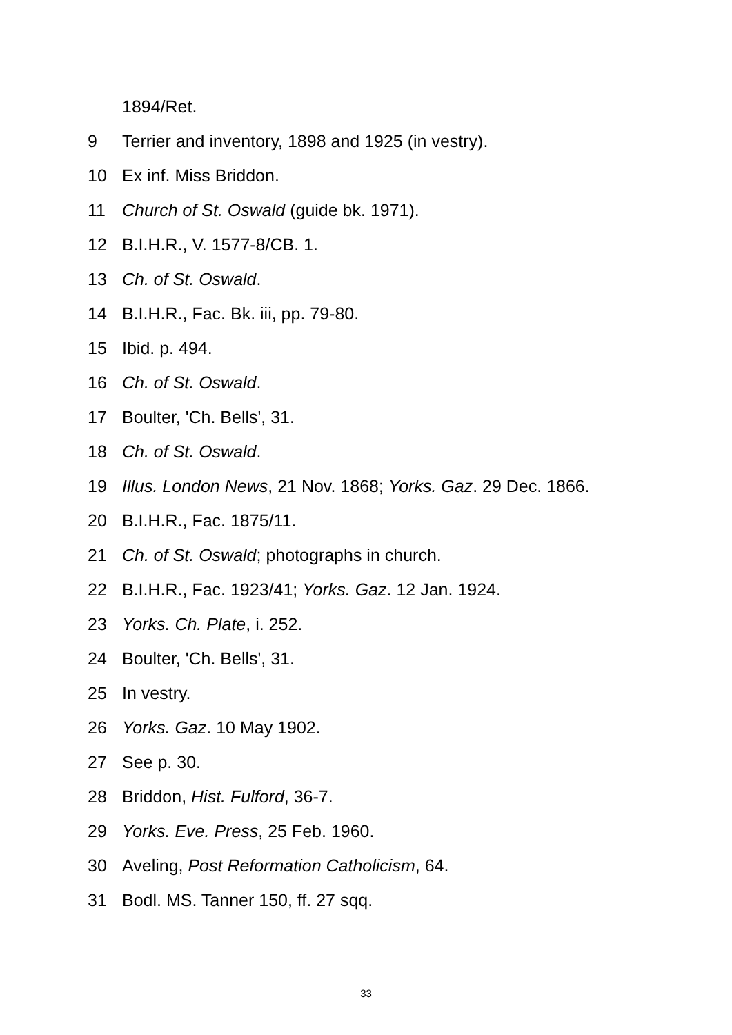1894/Ret.
9 Terrier and inventory, 1898 and 1925 (in vestry).
10 Ex inf. Miss Briddon.
11 Church of St. Oswald (guide bk. 1971).
12 B.I.H.R., V. 1577-8/CB. 1.
13 Ch. of St. Oswald.
14 B.I.H.R., Fac. Bk. iii, pp. 79-80.
15 Ibid. p. 494.
16 Ch. of St. Oswald.
17 Boulter, 'Ch. Bells', 31.
18 Ch. of St. Oswald.
19 Illus. London News, 21 Nov. 1868; Yorks. Gaz. 29 Dec. 1866.
20 B.I.H.R., Fac. 1875/11.
21 Ch. of St. Oswald; photographs in church.
22 B.I.H.R., Fac. 1923/41; Yorks. Gaz. 12 Jan. 1924.
23 Yorks. Ch. Plate, i. 252.
24 Boulter, 'Ch. Bells', 31.
25 In vestry.
26 Yorks. Gaz. 10 May 1902.
27 See p. 30.
28 Briddon, Hist. Fulford, 36-7.
29 Yorks. Eve. Press, 25 Feb. 1960.
30 Aveling, Post Reformation Catholicism, 64.
31 Bodl. MS. Tanner 150, ff. 27 sqq.
33